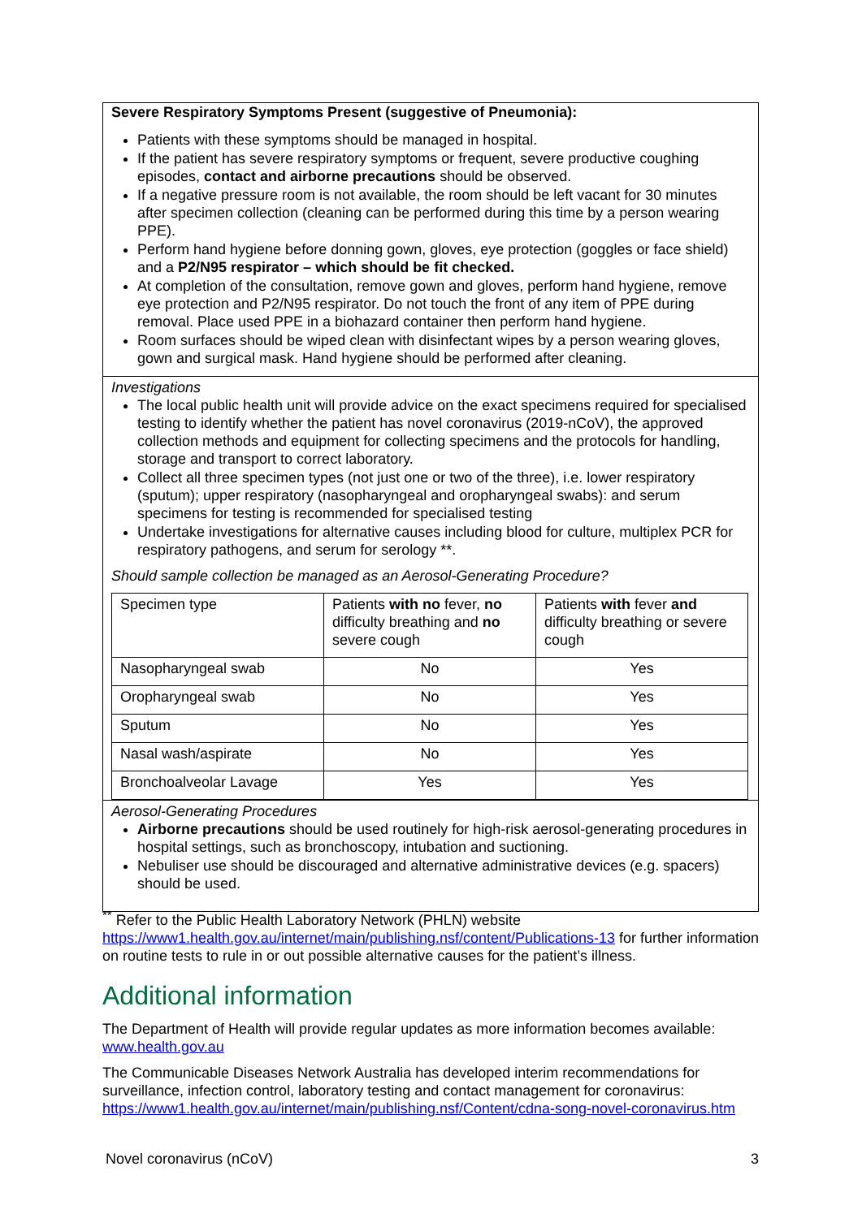Severe Respiratory Symptoms Present (suggestive of Pneumonia):
Patients with these symptoms should be managed in hospital.
If the patient has severe respiratory symptoms or frequent, severe productive coughing episodes, contact and airborne precautions should be observed.
If a negative pressure room is not available, the room should be left vacant for 30 minutes after specimen collection (cleaning can be performed during this time by a person wearing PPE).
Perform hand hygiene before donning gown, gloves, eye protection (goggles or face shield) and a P2/N95 respirator – which should be fit checked.
At completion of the consultation, remove gown and gloves, perform hand hygiene, remove eye protection and P2/N95 respirator. Do not touch the front of any item of PPE during removal. Place used PPE in a biohazard container then perform hand hygiene.
Room surfaces should be wiped clean with disinfectant wipes by a person wearing gloves, gown and surgical mask. Hand hygiene should be performed after cleaning.
Investigations
The local public health unit will provide advice on the exact specimens required for specialised testing to identify whether the patient has novel coronavirus (2019-nCoV), the approved collection methods and equipment for collecting specimens and the protocols for handling, storage and transport to correct laboratory.
Collect all three specimen types (not just one or two of the three), i.e. lower respiratory (sputum); upper respiratory (nasopharyngeal and oropharyngeal swabs): and serum specimens for testing is recommended for specialised testing
Undertake investigations for alternative causes including blood for culture, multiplex PCR for respiratory pathogens, and serum for serology **.
Should sample collection be managed as an Aerosol-Generating Procedure?
| Specimen type | Patients with no fever, no difficulty breathing and no severe cough | Patients with fever and difficulty breathing or severe cough |
| Nasopharyngeal swab | No | Yes |
| Oropharyngeal swab | No | Yes |
| Sputum | No | Yes |
| Nasal wash/aspirate | No | Yes |
| Bronchoalveolar Lavage | Yes | Yes |
Aerosol-Generating Procedures
Airborne precautions should be used routinely for high-risk aerosol-generating procedures in hospital settings, such as bronchoscopy, intubation and suctioning.
Nebuliser use should be discouraged and alternative administrative devices (e.g. spacers) should be used.
<sup>**</sup> Refer to the Public Health Laboratory Network (PHLN) website https://www1.health.gov.au/internet/main/publishing.nsf/content/Publications-13 for further information on routine tests to rule in or out possible alternative causes for the patient’s illness.
Additional information
The Department of Health will provide regular updates as more information becomes available: www.health.gov.au
The Communicable Diseases Network Australia has developed interim recommendations for surveillance, infection control, laboratory testing and contact management for coronavirus: https://www1.health.gov.au/internet/main/publishing.nsf/Content/cdna-song-novel-coronavirus.htm
Novel coronavirus (nCoV) 3